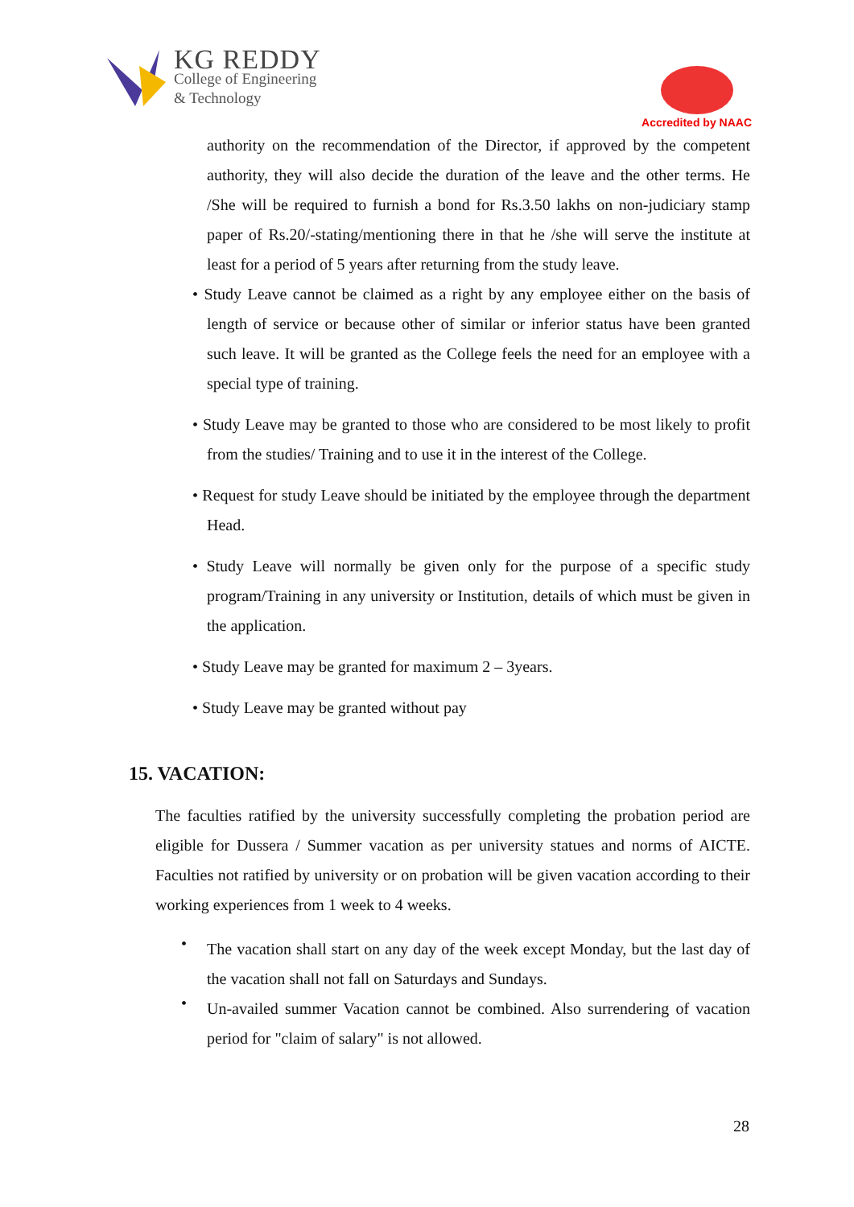KG REDDY
College of Engineering
& Technology
Accredited by NAAC
authority on the recommendation of the Director, if approved by the competent authority, they will also decide the duration of the leave and the other terms. He /She will be required to furnish a bond for Rs.3.50 lakhs on non-judiciary stamp paper of Rs.20/-stating/mentioning there in that he /she will serve the institute at least for a period of 5 years after returning from the study leave.
• Study Leave cannot be claimed as a right by any employee either on the basis of length of service or because other of similar or inferior status have been granted such leave. It will be granted as the College feels the need for an employee with a special type of training.
• Study Leave may be granted to those who are considered to be most likely to profit from the studies/ Training and to use it in the interest of the College.
• Request for study Leave should be initiated by the employee through the department Head.
• Study Leave will normally be given only for the purpose of a specific study program/Training in any university or Institution, details of which must be given in the application.
• Study Leave may be granted for maximum 2 – 3years.
• Study Leave may be granted without pay
15. VACATION:
The faculties ratified by the university successfully completing the probation period are eligible for Dussera / Summer vacation as per university statues and norms of AICTE. Faculties not ratified by university or on probation will be given vacation according to their working experiences from 1 week to 4 weeks.
•
The vacation shall start on any day of the week except Monday, but the last day of the vacation shall not fall on Saturdays and Sundays.
•
Un-availed summer Vacation cannot be combined. Also surrendering of vacation period for "claim of salary" is not allowed.
28